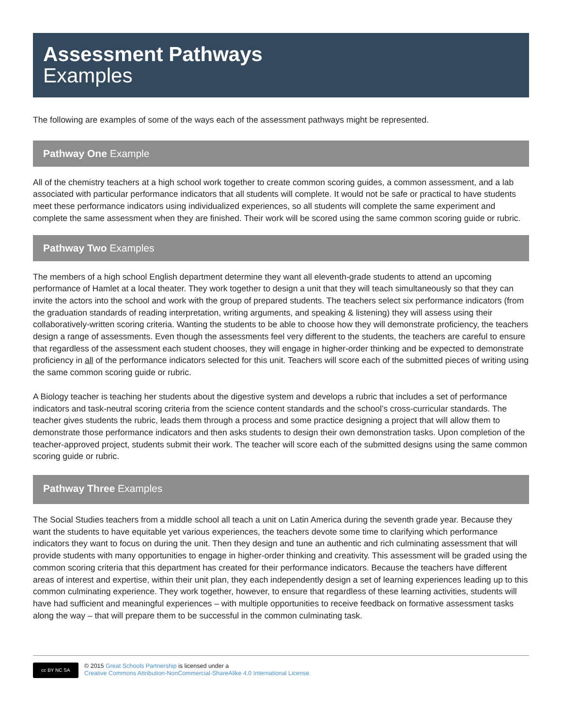Assessment Pathways
Examples
The following are examples of some of the ways each of the assessment pathways might be represented.
Pathway One Example
All of the chemistry teachers at a high school work together to create common scoring guides, a common assessment, and a lab associated with particular performance indicators that all students will complete. It would not be safe or practical to have students meet these performance indicators using individualized experiences, so all students will complete the same experiment and complete the same assessment when they are finished. Their work will be scored using the same common scoring guide or rubric.
Pathway Two Examples
The members of a high school English department determine they want all eleventh-grade students to attend an upcoming performance of Hamlet at a local theater. They work together to design a unit that they will teach simultaneously so that they can invite the actors into the school and work with the group of prepared students. The teachers select six performance indicators (from the graduation standards of reading interpretation, writing arguments, and speaking & listening) they will assess using their collaboratively-written scoring criteria. Wanting the students to be able to choose how they will demonstrate proficiency, the teachers design a range of assessments. Even though the assessments feel very different to the students, the teachers are careful to ensure that regardless of the assessment each student chooses, they will engage in higher-order thinking and be expected to demonstrate proficiency in all of the performance indicators selected for this unit. Teachers will score each of the submitted pieces of writing using the same common scoring guide or rubric.
A Biology teacher is teaching her students about the digestive system and develops a rubric that includes a set of performance indicators and task-neutral scoring criteria from the science content standards and the school’s cross-curricular standards. The teacher gives students the rubric, leads them through a process and some practice designing a project that will allow them to demonstrate those performance indicators and then asks students to design their own demonstration tasks. Upon completion of the teacher-approved project, students submit their work. The teacher will score each of the submitted designs using the same common scoring guide or rubric.
Pathway Three Examples
The Social Studies teachers from a middle school all teach a unit on Latin America during the seventh grade year. Because they want the students to have equitable yet various experiences, the teachers devote some time to clarifying which performance indicators they want to focus on during the unit. Then they design and tune an authentic and rich culminating assessment that will provide students with many opportunities to engage in higher-order thinking and creativity. This assessment will be graded using the common scoring criteria that this department has created for their performance indicators. Because the teachers have different areas of interest and expertise, within their unit plan, they each independently design a set of learning experiences leading up to this common culminating experience. They work together, however, to ensure that regardless of these learning activities, students will have had sufficient and meaningful experiences – with multiple opportunities to receive feedback on formative assessment tasks along the way – that will prepare them to be successful in the common culminating task.
cc BY NC SA
© 2015 Great Schools Partnership is licensed under a
Creative Commons Attribution-NonCommercial-ShareAlike 4.0 International License.